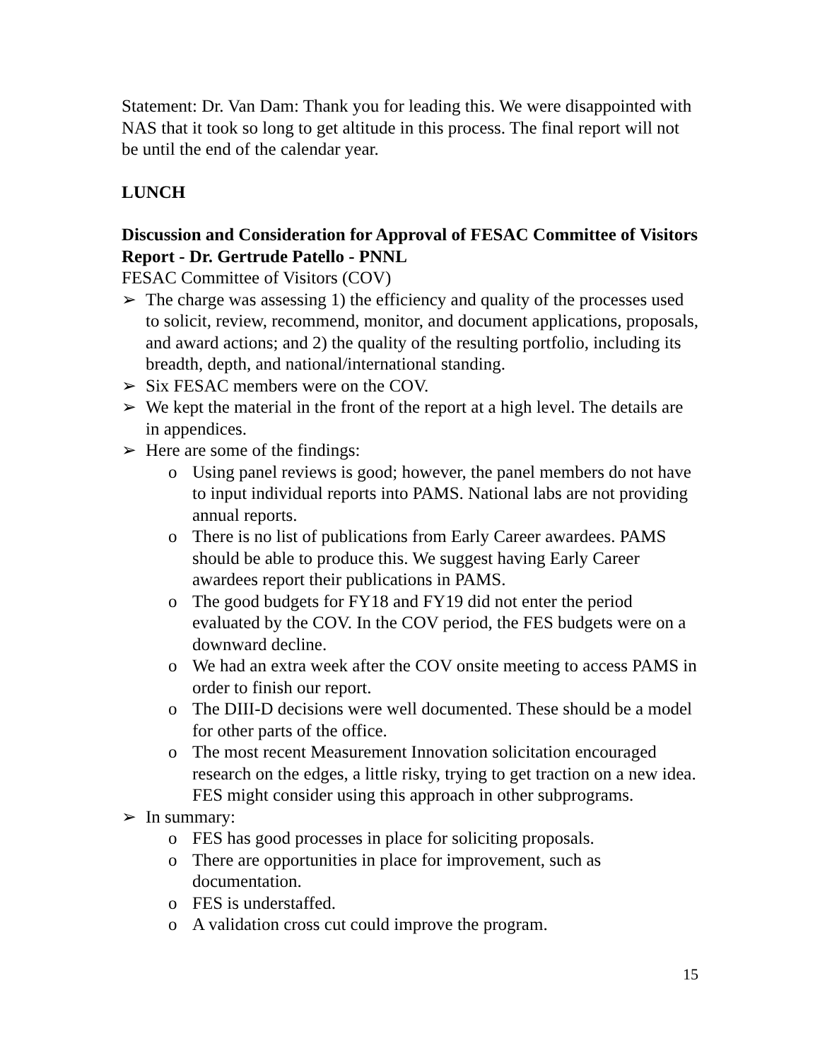Statement: Dr. Van Dam: Thank you for leading this. We were disappointed with NAS that it took so long to get altitude in this process. The final report will not be until the end of the calendar year.
LUNCH
Discussion and Consideration for Approval of FESAC Committee of Visitors Report - Dr. Gertrude Patello - PNNL
FESAC Committee of Visitors (COV)
➢ The charge was assessing 1) the efficiency and quality of the processes used to solicit, review, recommend, monitor, and document applications, proposals, and award actions; and 2) the quality of the resulting portfolio, including its breadth, depth, and national/international standing.
➢ Six FESAC members were on the COV.
➢ We kept the material in the front of the report at a high level. The details are in appendices.
➢ Here are some of the findings:
o Using panel reviews is good; however, the panel members do not have to input individual reports into PAMS. National labs are not providing annual reports.
o There is no list of publications from Early Career awardees. PAMS should be able to produce this. We suggest having Early Career awardees report their publications in PAMS.
o The good budgets for FY18 and FY19 did not enter the period evaluated by the COV. In the COV period, the FES budgets were on a downward decline.
o We had an extra week after the COV onsite meeting to access PAMS in order to finish our report.
o The DIII-D decisions were well documented. These should be a model for other parts of the office.
o The most recent Measurement Innovation solicitation encouraged research on the edges, a little risky, trying to get traction on a new idea. FES might consider using this approach in other subprograms.
➢ In summary:
o FES has good processes in place for soliciting proposals.
o There are opportunities in place for improvement, such as documentation.
o FES is understaffed.
o A validation cross cut could improve the program.
15